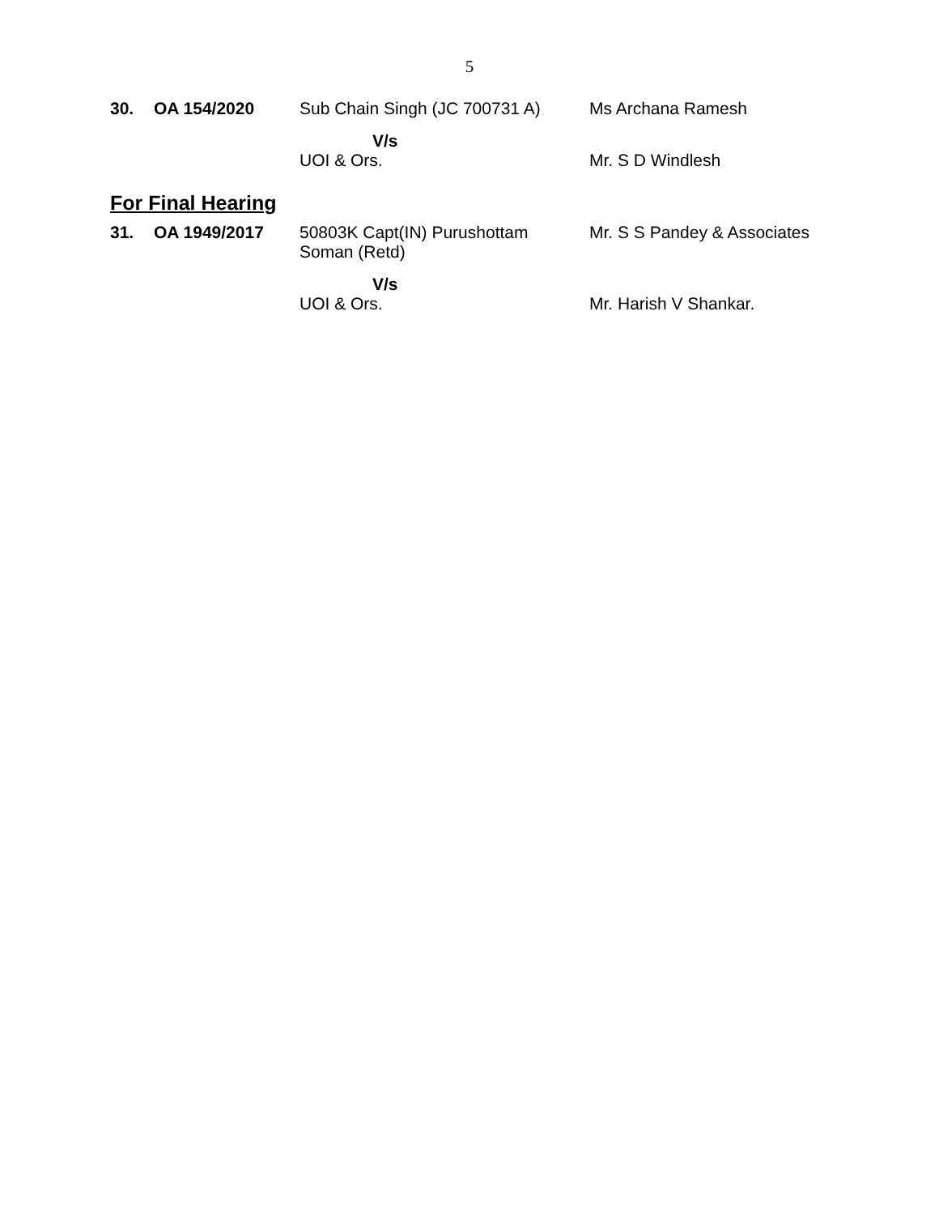5
| 30. | OA 154/2020 | Sub Chain Singh (JC 700731 A) | Ms Archana Ramesh |
| | | V/s | |
| | | UOI & Ors. | Mr. S D Windlesh |
For Final Hearing
| 31. | OA 1949/2017 | 50803K Capt(IN) Purushottam Soman (Retd) | Mr. S S Pandey & Associates |
| | | V/s | |
| | | UOI & Ors. | Mr. Harish V Shankar. |